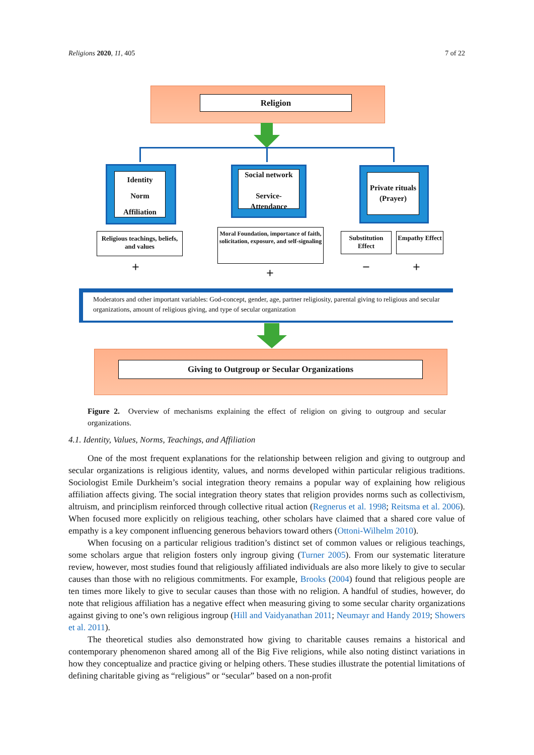Religions 2020, 11, 405 7 of 22
Religion
Identity
Norm
Affiliation
Social network
Service-
Attendance
Private rituals
(Prayer)
Religious teachings, beliefs, and values
Moral Foundation, importance of faith, solicitation, exposure, and self-signaling
Substitution Effect
Empathy Effect
+ + − +
Moderators and other important variables: God-concept, gender, age, partner religiosity, parental giving to religious and secular organizations, amount of religious giving, and type of secular organization
Giving to Outgroup or Secular Organizations
Figure 2. Overview of mechanisms explaining the effect of religion on giving to outgroup and secular organizations.
4.1. Identity, Values, Norms, Teachings, and Affiliation
One of the most frequent explanations for the relationship between religion and giving to outgroup and secular organizations is religious identity, values, and norms developed within particular religious traditions. Sociologist Emile Durkheim’s social integration theory remains a popular way of explaining how religious affiliation affects giving. The social integration theory states that religion provides norms such as collectivism, altruism, and principlism reinforced through collective ritual action (Regnerus et al. 1998; Reitsma et al. 2006). When focused more explicitly on religious teaching, other scholars have claimed that a shared core value of empathy is a key component influencing generous behaviors toward others (Ottoni-Wilhelm 2010).
When focusing on a particular religious tradition’s distinct set of common values or religious teachings, some scholars argue that religion fosters only ingroup giving (Turner 2005). From our systematic literature review, however, most studies found that religiously affiliated individuals are also more likely to give to secular causes than those with no religious commitments. For example, Brooks (2004) found that religious people are ten times more likely to give to secular causes than those with no religion. A handful of studies, however, do note that religious affiliation has a negative effect when measuring giving to some secular charity organizations against giving to one’s own religious ingroup (Hill and Vaidyanathan 2011; Neumayr and Handy 2019; Showers et al. 2011).
The theoretical studies also demonstrated how giving to charitable causes remains a historical and contemporary phenomenon shared among all of the Big Five religions, while also noting distinct variations in how they conceptualize and practice giving or helping others. These studies illustrate the potential limitations of defining charitable giving as “religious” or “secular” based on a non-profit